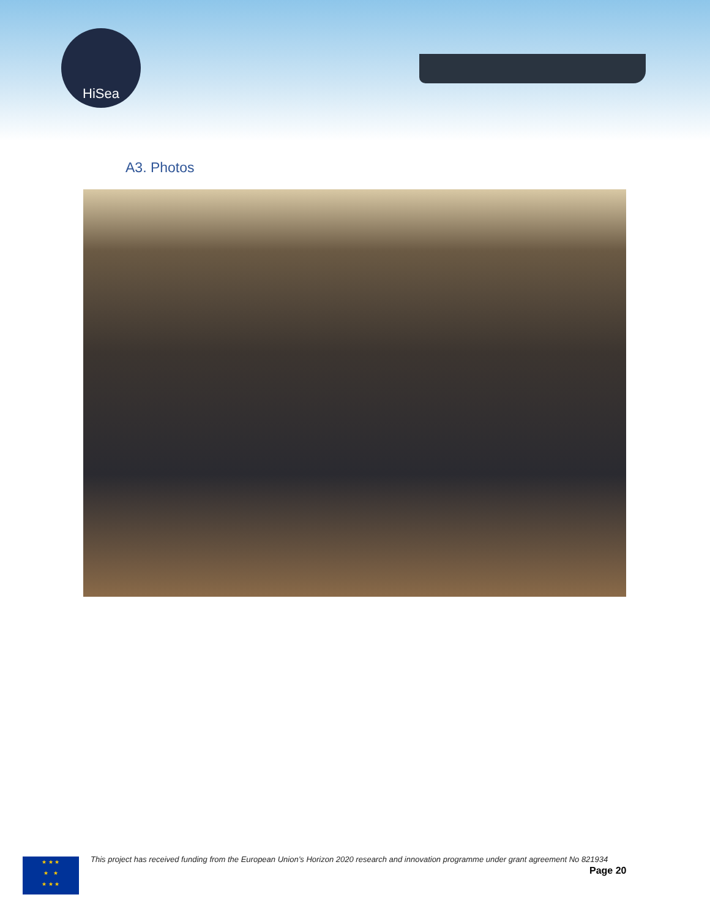HiSea
A3. Photos
★ ★ ★
★ ★
★ ★ ★
This project has received funding from the European Union’s Horizon 2020 research and innovation programme under grant agreement No 821934
Page 20